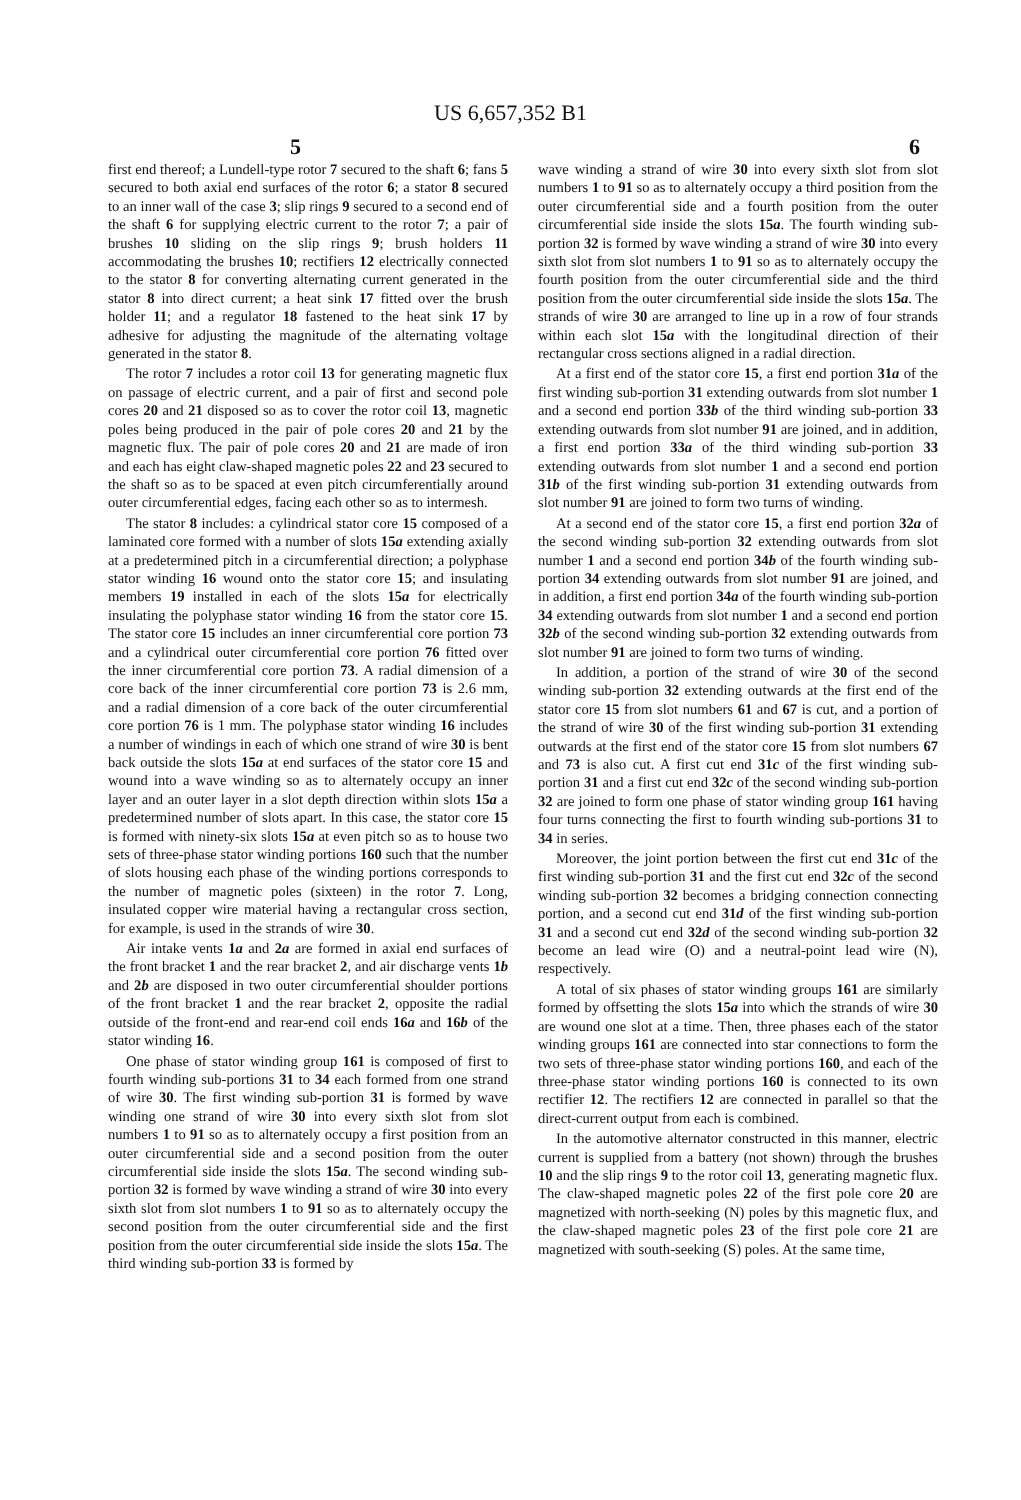US 6,657,352 B1
5 6
first end thereof; a Lundell-type rotor 7 secured to the shaft 6; fans 5 secured to both axial end surfaces of the rotor 6; a stator 8 secured to an inner wall of the case 3; slip rings 9 secured to a second end of the shaft 6 for supplying electric current to the rotor 7; a pair of brushes 10 sliding on the slip rings 9; brush holders 11 accommodating the brushes 10; rectifiers 12 electrically connected to the stator 8 for converting alternating current generated in the stator 8 into direct current; a heat sink 17 fitted over the brush holder 11; and a regulator 18 fastened to the heat sink 17 by adhesive for adjusting the magnitude of the alternating voltage generated in the stator 8.
The rotor 7 includes a rotor coil 13 for generating magnetic flux on passage of electric current, and a pair of first and second pole cores 20 and 21 disposed so as to cover the rotor coil 13, magnetic poles being produced in the pair of pole cores 20 and 21 by the magnetic flux. The pair of pole cores 20 and 21 are made of iron and each has eight claw-shaped magnetic poles 22 and 23 secured to the shaft so as to be spaced at even pitch circumferentially around outer circumferential edges, facing each other so as to intermesh.
The stator 8 includes: a cylindrical stator core 15 composed of a laminated core formed with a number of slots 15a extending axially at a predetermined pitch in a circumferential direction; a polyphase stator winding 16 wound onto the stator core 15; and insulating members 19 installed in each of the slots 15a for electrically insulating the polyphase stator winding 16 from the stator core 15. The stator core 15 includes an inner circumferential core portion 73 and a cylindrical outer circumferential core portion 76 fitted over the inner circumferential core portion 73. A radial dimension of a core back of the inner circumferential core portion 73 is 2.6 mm, and a radial dimension of a core back of the outer circumferential core portion 76 is 1 mm. The polyphase stator winding 16 includes a number of windings in each of which one strand of wire 30 is bent back outside the slots 15a at end surfaces of the stator core 15 and wound into a wave winding so as to alternately occupy an inner layer and an outer layer in a slot depth direction within slots 15a a predetermined number of slots apart. In this case, the stator core 15 is formed with ninety-six slots 15a at even pitch so as to house two sets of three-phase stator winding portions 160 such that the number of slots housing each phase of the winding portions corresponds to the number of magnetic poles (sixteen) in the rotor 7. Long, insulated copper wire material having a rectangular cross section, for example, is used in the strands of wire 30.
Air intake vents 1a and 2a are formed in axial end surfaces of the front bracket 1 and the rear bracket 2, and air discharge vents 1b and 2b are disposed in two outer circumferential shoulder portions of the front bracket 1 and the rear bracket 2, opposite the radial outside of the front-end and rear-end coil ends 16a and 16b of the stator winding 16.
One phase of stator winding group 161 is composed of first to fourth winding sub-portions 31 to 34 each formed from one strand of wire 30. The first winding sub-portion 31 is formed by wave winding one strand of wire 30 into every sixth slot from slot numbers 1 to 91 so as to alternately occupy a first position from an outer circumferential side and a second position from the outer circumferential side inside the slots 15a. The second winding sub-portion 32 is formed by wave winding a strand of wire 30 into every sixth slot from slot numbers 1 to 91 so as to alternately occupy the second position from the outer circumferential side and the first position from the outer circumferential side inside the slots 15a. The third winding sub-portion 33 is formed by
wave winding a strand of wire 30 into every sixth slot from slot numbers 1 to 91 so as to alternately occupy a third position from the outer circumferential side and a fourth position from the outer circumferential side inside the slots 15a. The fourth winding sub-portion 32 is formed by wave winding a strand of wire 30 into every sixth slot from slot numbers 1 to 91 so as to alternately occupy the fourth position from the outer circumferential side and the third position from the outer circumferential side inside the slots 15a. The strands of wire 30 are arranged to line up in a row of four strands within each slot 15a with the longitudinal direction of their rectangular cross sections aligned in a radial direction.
At a first end of the stator core 15, a first end portion 31a of the first winding sub-portion 31 extending outwards from slot number 1 and a second end portion 33b of the third winding sub-portion 33 extending outwards from slot number 91 are joined, and in addition, a first end portion 33a of the third winding sub-portion 33 extending outwards from slot number 1 and a second end portion 31b of the first winding sub-portion 31 extending outwards from slot number 91 are joined to form two turns of winding.
At a second end of the stator core 15, a first end portion 32a of the second winding sub-portion 32 extending outwards from slot number 1 and a second end portion 34b of the fourth winding sub-portion 34 extending outwards from slot number 91 are joined, and in addition, a first end portion 34a of the fourth winding sub-portion 34 extending outwards from slot number 1 and a second end portion 32b of the second winding sub-portion 32 extending outwards from slot number 91 are joined to form two turns of winding.
In addition, a portion of the strand of wire 30 of the second winding sub-portion 32 extending outwards at the first end of the stator core 15 from slot numbers 61 and 67 is cut, and a portion of the strand of wire 30 of the first winding sub-portion 31 extending outwards at the first end of the stator core 15 from slot numbers 67 and 73 is also cut. A first cut end 31c of the first winding sub-portion 31 and a first cut end 32c of the second winding sub-portion 32 are joined to form one phase of stator winding group 161 having four turns connecting the first to fourth winding sub-portions 31 to 34 in series.
Moreover, the joint portion between the first cut end 31c of the first winding sub-portion 31 and the first cut end 32c of the second winding sub-portion 32 becomes a bridging connection connecting portion, and a second cut end 31d of the first winding sub-portion 31 and a second cut end 32d of the second winding sub-portion 32 become an lead wire (O) and a neutral-point lead wire (N), respectively.
A total of six phases of stator winding groups 161 are similarly formed by offsetting the slots 15a into which the strands of wire 30 are wound one slot at a time. Then, three phases each of the stator winding groups 161 are connected into star connections to form the two sets of three-phase stator winding portions 160, and each of the three-phase stator winding portions 160 is connected to its own rectifier 12. The rectifiers 12 are connected in parallel so that the direct-current output from each is combined.
In the automotive alternator constructed in this manner, electric current is supplied from a battery (not shown) through the brushes 10 and the slip rings 9 to the rotor coil 13, generating magnetic flux. The claw-shaped magnetic poles 22 of the first pole core 20 are magnetized with north-seeking (N) poles by this magnetic flux, and the claw-shaped magnetic poles 23 of the first pole core 21 are magnetized with south-seeking (S) poles. At the same time,